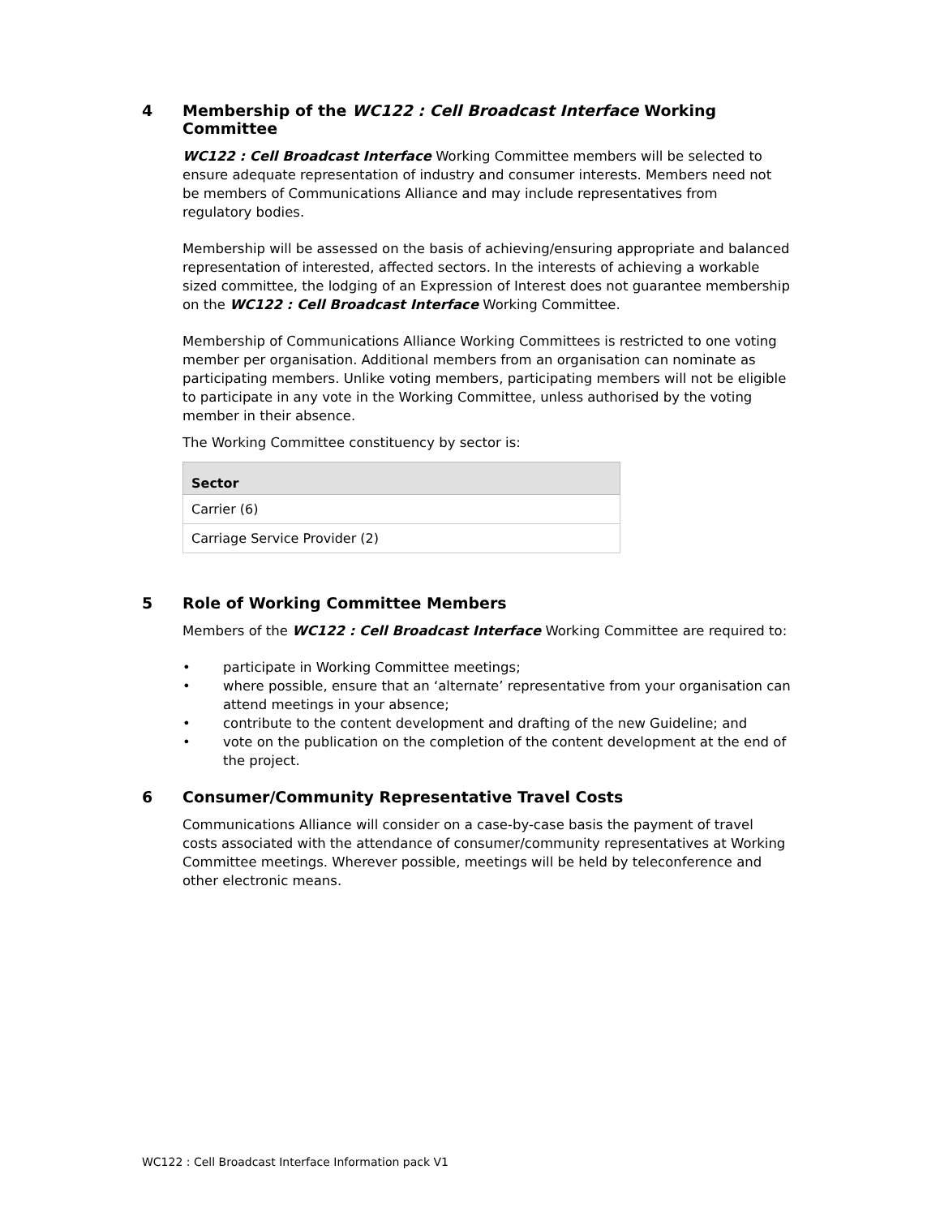4 Membership of the WC122 : Cell Broadcast Interface Working Committee
WC122 : Cell Broadcast Interface Working Committee members will be selected to ensure adequate representation of industry and consumer interests. Members need not be members of Communications Alliance and may include representatives from regulatory bodies.
Membership will be assessed on the basis of achieving/ensuring appropriate and balanced representation of interested, affected sectors. In the interests of achieving a workable sized committee, the lodging of an Expression of Interest does not guarantee membership on the WC122 : Cell Broadcast Interface Working Committee.
Membership of Communications Alliance Working Committees is restricted to one voting member per organisation. Additional members from an organisation can nominate as participating members. Unlike voting members, participating members will not be eligible to participate in any vote in the Working Committee, unless authorised by the voting member in their absence.
The Working Committee constituency by sector is:
| Sector |
| --- |
| Carrier (6) |
| Carriage Service Provider (2) |
5 Role of Working Committee Members
Members of the WC122 : Cell Broadcast Interface Working Committee are required to:
• participate in Working Committee meetings;
• where possible, ensure that an ‘alternate’ representative from your organisation can attend meetings in your absence;
• contribute to the content development and drafting of the new Guideline; and
• vote on the publication on the completion of the content development at the end of the project.
6 Consumer/Community Representative Travel Costs
Communications Alliance will consider on a case-by-case basis the payment of travel costs associated with the attendance of consumer/community representatives at Working Committee meetings. Wherever possible, meetings will be held by teleconference and other electronic means.
WC122 : Cell Broadcast Interface Information pack V1